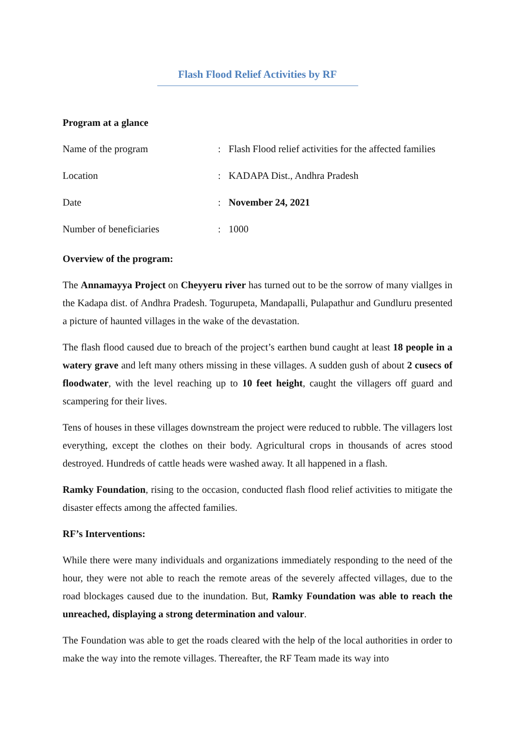Flash Flood Relief Activities by RF
Program at a glance
| Name of the program | : | Flash Flood relief activities for the affected families |
| Location | : | KADAPA Dist., Andhra Pradesh |
| Date | : | November 24, 2021 |
| Number of beneficiaries | : | 1000 |
Overview of the program:
The Annamayya Project on Cheyyeru river has turned out to be the sorrow of many viallges in the Kadapa dist. of Andhra Pradesh. Togurupeta, Mandapalli, Pulapathur and Gundluru presented a picture of haunted villages in the wake of the devastation.
The flash flood caused due to breach of the project’s earthen bund caught at least 18 people in a watery grave and left many others missing in these villages. A sudden gush of about 2 cusecs of floodwater, with the level reaching up to 10 feet height, caught the villagers off guard and scampering for their lives.
Tens of houses in these villages downstream the project were reduced to rubble. The villagers lost everything, except the clothes on their body. Agricultural crops in thousands of acres stood destroyed. Hundreds of cattle heads were washed away. It all happened in a flash.
Ramky Foundation, rising to the occasion, conducted flash flood relief activities to mitigate the disaster effects among the affected families.
RF’s Interventions:
While there were many individuals and organizations immediately responding to the need of the hour, they were not able to reach the remote areas of the severely affected villages, due to the road blockages caused due to the inundation. But, Ramky Foundation was able to reach the unreached, displaying a strong determination and valour.
The Foundation was able to get the roads cleared with the help of the local authorities in order to make the way into the remote villages. Thereafter, the RF Team made its way into